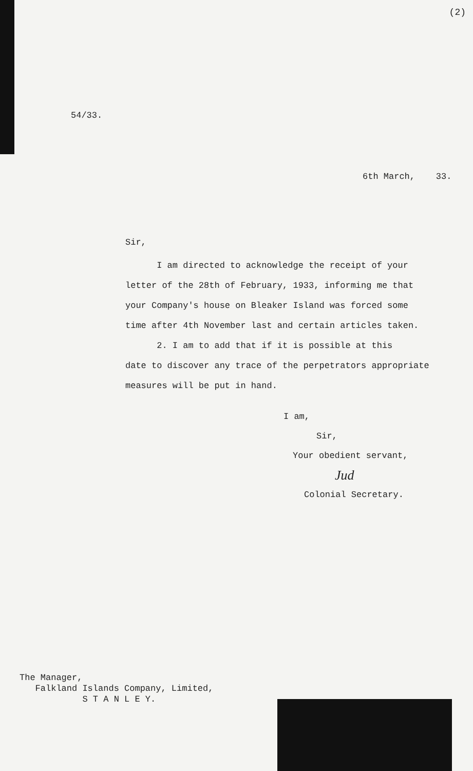(2)
54/33.
6th March, 33.
Sir,
I am directed to acknowledge the receipt of your
letter of the 28th of February, 1933, informing me that
your Company's house on Bleaker Island was forced some
time after 4th November last and certain articles taken.
2. I am to add that if it is possible at this
date to discover any trace of the perpetrators appropriate
measures will be put in hand.
I am,
Sir,
Your obedient servant,
Jud
Colonial Secretary.
The Manager,
Falkland Islands Company, Limited,
S T A N L E Y.